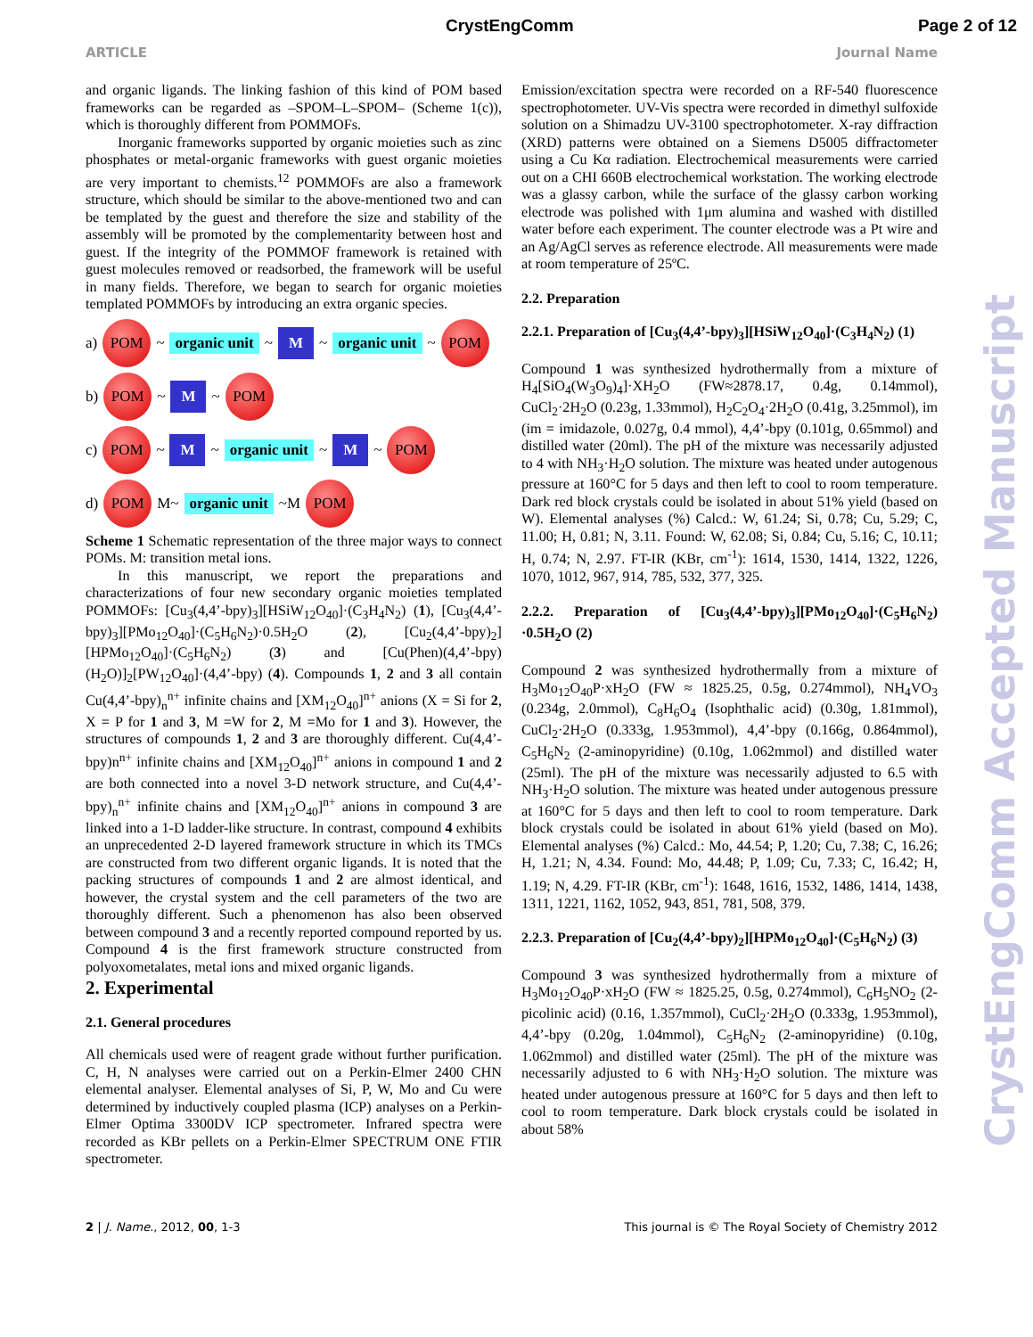CrystEngComm Page 2 of 12
ARTICLE Journal Name
and organic ligands. The linking fashion of this kind of POM based frameworks can be regarded as –SPOM–L–SPOM– (Scheme 1(c)), which is thoroughly different from POMMOFs.
Inorganic frameworks supported by organic moieties such as zinc phosphates or metal-organic frameworks with guest organic moieties are very important to chemists.<sup>12</sup> POMMOFs are also a framework structure, which should be similar to the above-mentioned two and can be templated by the guest and therefore the size and stability of the assembly will be promoted by the complementarity between host and guest. If the integrity of the POMMOF framework is retained with guest molecules removed or readsorbed, the framework will be useful in many fields. Therefore, we began to search for organic moieties templated POMMOFs by introducing an extra organic species.
a) POM ~ organic unit ~ M ~ organic unit ~ POM
b) POM ~ M ~ POM
c) POM ~ M ~ organic unit ~ M ~ POM
d) POM M~ organic unit ~M POM
Scheme 1 Schematic representation of the three major ways to connect POMs. M: transition metal ions.
In this manuscript, we report the preparations and characterizations of four new secondary organic moieties templated POMMOFs: [Cu<sub>3</sub>(4,4’-bpy)<sub>3</sub>][HSiW<sub>12</sub>O<sub>40</sub>]·(C<sub>3</sub>H<sub>4</sub>N<sub>2</sub>) (1), [Cu<sub>3</sub>(4,4’-bpy)<sub>3</sub>][PMo<sub>12</sub>O<sub>40</sub>]·(C<sub>5</sub>H<sub>6</sub>N<sub>2</sub>)·0.5H<sub>2</sub>O (2), [Cu<sub>2</sub>(4,4’-bpy)<sub>2</sub>][HPMo<sub>12</sub>O<sub>40</sub>]·(C<sub>5</sub>H<sub>6</sub>N<sub>2</sub>) (3) and [Cu(Phen)(4,4’-bpy)(H<sub>2</sub>O)]<sub>2</sub>[PW<sub>12</sub>O<sub>40</sub>]·(4,4’-bpy) (4). Compounds 1, 2 and 3 all contain Cu(4,4’-bpy)<sub>n</sub><sup>n+</sup> infinite chains and [XM<sub>12</sub>O<sub>40</sub>]<sup>n+</sup> anions (X = Si for 2, X = P for 1 and 3, M =W for 2, M =Mo for 1 and 3). However, the structures of compounds 1, 2 and 3 are thoroughly different. Cu(4,4’-bpy)n<sup>n+</sup> infinite chains and [XM<sub>12</sub>O<sub>40</sub>]<sup>n+</sup> anions in compound 1 and 2 are both connected into a novel 3-D network structure, and Cu(4,4’-bpy)<sub>n</sub><sup>n+</sup> infinite chains and [XM<sub>12</sub>O<sub>40</sub>]<sup>n+</sup> anions in compound 3 are linked into a 1-D ladder-like structure. In contrast, compound 4 exhibits an unprecedented 2-D layered framework structure in which its TMCs are constructed from two different organic ligands. It is noted that the packing structures of compounds 1 and 2 are almost identical, and however, the crystal system and the cell parameters of the two are thoroughly different. Such a phenomenon has also been observed between compound 3 and a recently reported compound reported by us. Compound 4 is the first framework structure constructed from polyoxometalates, metal ions and mixed organic ligands.
2. Experimental
2.1. General procedures
All chemicals used were of reagent grade without further purification. C, H, N analyses were carried out on a Perkin-Elmer 2400 CHN elemental analyser. Elemental analyses of Si, P, W, Mo and Cu were determined by inductively coupled plasma (ICP) analyses on a Perkin-Elmer Optima 3300DV ICP spectrometer. Infrared spectra were recorded as KBr pellets on a Perkin-Elmer SPECTRUM ONE FTIR spectrometer.
Emission/excitation spectra were recorded on a RF-540 fluorescence spectrophotometer. UV-Vis spectra were recorded in dimethyl sulfoxide solution on a Shimadzu UV-3100 spectrophotometer. X-ray diffraction (XRD) patterns were obtained on a Siemens D5005 diffractometer using a Cu Kα radiation. Electrochemical measurements were carried out on a CHI 660B electrochemical workstation. The working electrode was a glassy carbon, while the surface of the glassy carbon working electrode was polished with 1μm alumina and washed with distilled water before each experiment. The counter electrode was a Pt wire and an Ag/AgCl serves as reference electrode. All measurements were made at room temperature of 25ºC.
2.2. Preparation
2.2.1. Preparation of [Cu<sub>3</sub>(4,4’-bpy)<sub>3</sub>][HSiW<sub>12</sub>O<sub>40</sub>]·(C<sub>3</sub>H<sub>4</sub>N<sub>2</sub>) (1)
Compound 1 was synthesized hydrothermally from a mixture of H<sub>4</sub>[SiO<sub>4</sub>(W<sub>3</sub>O<sub>9</sub>)<sub>4</sub>]·XH<sub>2</sub>O (FW≈2878.17, 0.4g, 0.14mmol), CuCl<sub>2</sub>·2H<sub>2</sub>O (0.23g, 1.33mmol), H<sub>2</sub>C<sub>2</sub>O<sub>4</sub>·2H<sub>2</sub>O (0.41g, 3.25mmol), im (im = imidazole, 0.027g, 0.4 mmol), 4,4’-bpy (0.101g, 0.65mmol) and distilled water (20ml). The pH of the mixture was necessarily adjusted to 4 with NH<sub>3</sub>·H<sub>2</sub>O solution. The mixture was heated under autogenous pressure at 160°C for 5 days and then left to cool to room temperature. Dark red block crystals could be isolated in about 51% yield (based on W). Elemental analyses (%) Calcd.: W, 61.24; Si, 0.78; Cu, 5.29; C, 11.00; H, 0.81; N, 3.11. Found: W, 62.08; Si, 0.84; Cu, 5.16; C, 10.11; H, 0.74; N, 2.97. FT-IR (KBr, cm<sup>-1</sup>): 1614, 1530, 1414, 1322, 1226, 1070, 1012, 967, 914, 785, 532, 377, 325.
2.2.2. Preparation of [Cu<sub>3</sub>(4,4’-bpy)<sub>3</sub>][PMo<sub>12</sub>O<sub>40</sub>]·(C<sub>5</sub>H<sub>6</sub>N<sub>2</sub>) ·0.5H<sub>2</sub>O (2)
Compound 2 was synthesized hydrothermally from a mixture of H<sub>3</sub>Mo<sub>12</sub>O<sub>40</sub>P·xH<sub>2</sub>O (FW ≈ 1825.25, 0.5g, 0.274mmol), NH<sub>4</sub>VO<sub>3</sub> (0.234g, 2.0mmol), C<sub>8</sub>H<sub>6</sub>O<sub>4</sub> (Isophthalic acid) (0.30g, 1.81mmol), CuCl<sub>2</sub>·2H<sub>2</sub>O (0.333g, 1.953mmol), 4,4’-bpy (0.166g, 0.864mmol), C<sub>5</sub>H<sub>6</sub>N<sub>2</sub> (2-aminopyridine) (0.10g, 1.062mmol) and distilled water (25ml). The pH of the mixture was necessarily adjusted to 6.5 with NH<sub>3</sub>·H<sub>2</sub>O solution. The mixture was heated under autogenous pressure at 160°C for 5 days and then left to cool to room temperature. Dark block crystals could be isolated in about 61% yield (based on Mo). Elemental analyses (%) Calcd.: Mo, 44.54; P, 1.20; Cu, 7.38; C, 16.26; H, 1.21; N, 4.34. Found: Mo, 44.48; P, 1.09; Cu, 7.33; C, 16.42; H, 1.19; N, 4.29. FT-IR (KBr, cm<sup>-1</sup>): 1648, 1616, 1532, 1486, 1414, 1438, 1311, 1221, 1162, 1052, 943, 851, 781, 508, 379.
2.2.3. Preparation of [Cu<sub>2</sub>(4,4’-bpy)<sub>2</sub>][HPMo<sub>12</sub>O<sub>40</sub>]·(C<sub>5</sub>H<sub>6</sub>N<sub>2</sub>) (3)
Compound 3 was synthesized hydrothermally from a mixture of H<sub>3</sub>Mo<sub>12</sub>O<sub>40</sub>P·xH<sub>2</sub>O (FW ≈ 1825.25, 0.5g, 0.274mmol), C<sub>6</sub>H<sub>5</sub>NO<sub>2</sub> (2-picolinic acid) (0.16, 1.357mmol), CuCl<sub>2</sub>·2H<sub>2</sub>O (0.333g, 1.953mmol), 4,4’-bpy (0.20g, 1.04mmol), C<sub>5</sub>H<sub>6</sub>N<sub>2</sub> (2-aminopyridine) (0.10g, 1.062mmol) and distilled water (25ml). The pH of the mixture was necessarily adjusted to 6 with NH<sub>3</sub>·H<sub>2</sub>O solution. The mixture was heated under autogenous pressure at 160°C for 5 days and then left to cool to room temperature. Dark block crystals could be isolated in about 58%
CrystEngComm Accepted Manuscript
2 | J. Name., 2012, 00, 1-3 This journal is © The Royal Society of Chemistry 2012